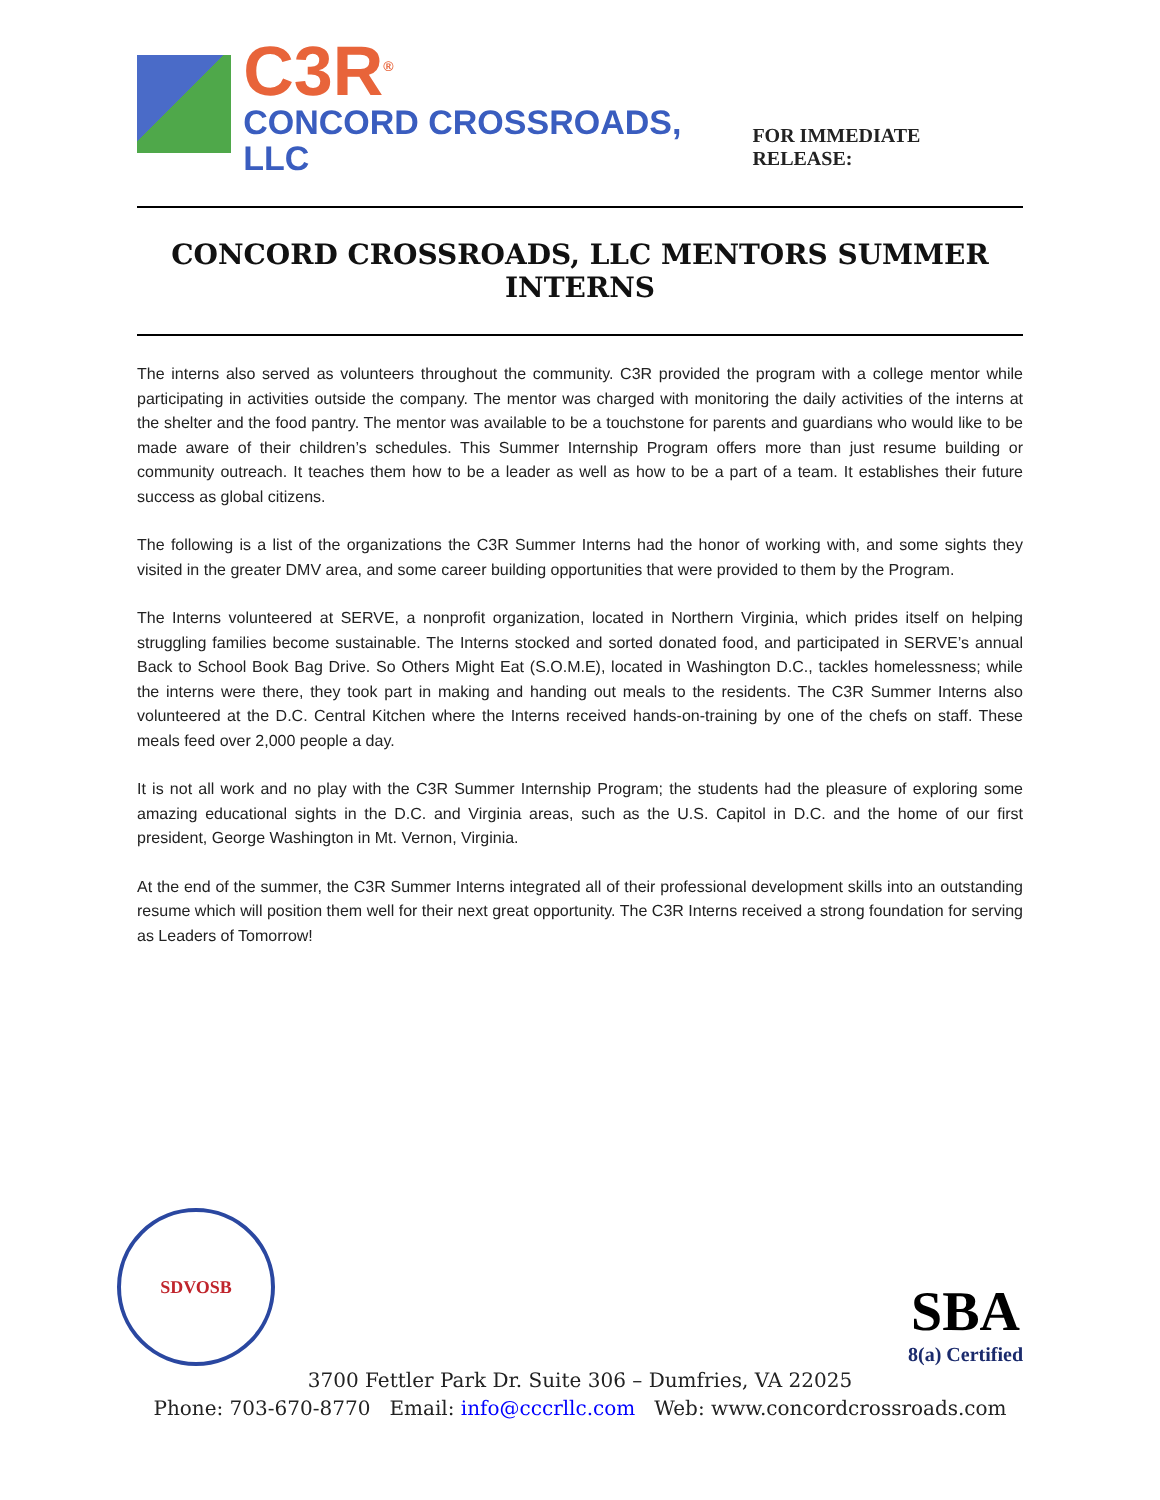C3R<sup>®</sup>
CONCORD CROSSROADS, LLC
FOR IMMEDIATE RELEASE:
CONCORD CROSSROADS, LLC MENTORS SUMMER INTERNS
The interns also served as volunteers throughout the community. C3R provided the program with a college mentor while participating in activities outside the company. The mentor was charged with monitoring the daily activities of the interns at the shelter and the food pantry. The mentor was available to be a touchstone for parents and guardians who would like to be made aware of their children’s schedules. This Summer Internship Program offers more than just resume building or community outreach. It teaches them how to be a leader as well as how to be a part of a team. It establishes their future success as global citizens.
The following is a list of the organizations the C3R Summer Interns had the honor of working with, and some sights they visited in the greater DMV area, and some career building opportunities that were provided to them by the Program.
The Interns volunteered at SERVE, a nonprofit organization, located in Northern Virginia, which prides itself on helping struggling families become sustainable. The Interns stocked and sorted donated food, and participated in SERVE’s annual Back to School Book Bag Drive. So Others Might Eat (S.O.M.E), located in Washington D.C., tackles homelessness; while the interns were there, they took part in making and handing out meals to the residents. The C3R Summer Interns also volunteered at the D.C. Central Kitchen where the Interns received hands-on-training by one of the chefs on staff. These meals feed over 2,000 people a day.
It is not all work and no play with the C3R Summer Internship Program; the students had the pleasure of exploring some amazing educational sights in the D.C. and Virginia areas, such as the U.S. Capitol in D.C. and the home of our first president, George Washington in Mt. Vernon, Virginia.
At the end of the summer, the C3R Summer Interns integrated all of their professional development skills into an outstanding resume which will position them well for their next great opportunity. The C3R Interns received a strong foundation for serving as Leaders of Tomorrow!
SDVOSB
SBA
8(a) Certified
3700 Fettler Park Dr. Suite 306 – Dumfries, VA 22025
Phone: 703-670-8770 Email: info@cccrllc.com Web: www.concordcrossroads.com